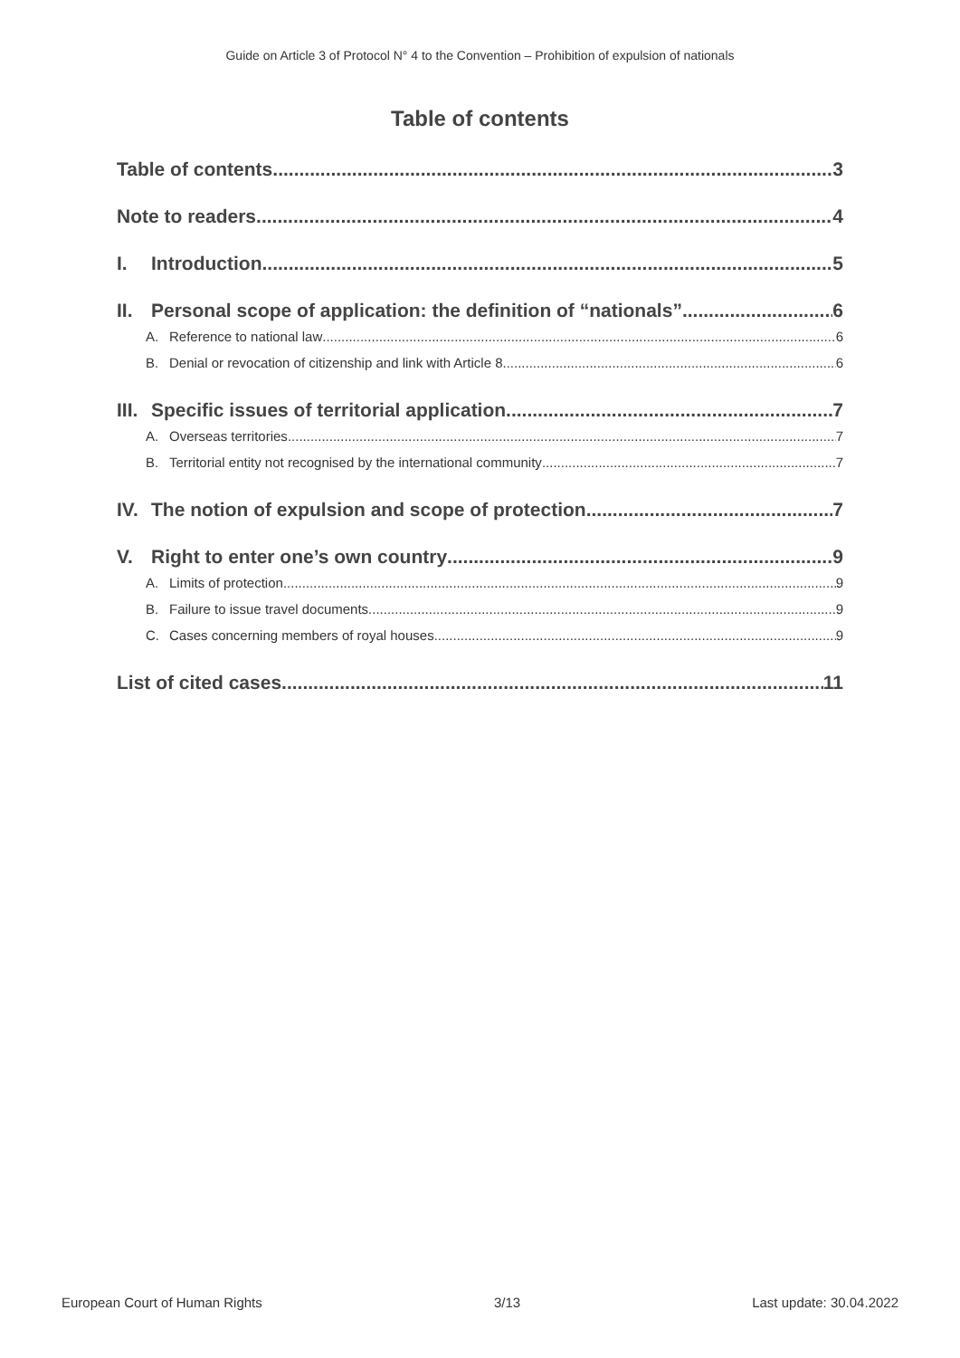Guide on Article 3 of Protocol N° 4 to the Convention – Prohibition of expulsion of nationals
Table of contents
Table of contents 3
Note to readers 4
I. Introduction 5
II. Personal scope of application: the definition of “nationals” 6
A. Reference to national law 6
B. Denial or revocation of citizenship and link with Article 8 6
III. Specific issues of territorial application 7
A. Overseas territories 7
B. Territorial entity not recognised by the international community 7
IV. The notion of expulsion and scope of protection 7
V. Right to enter one’s own country 9
A. Limits of protection 9
B. Failure to issue travel documents 9
C. Cases concerning members of royal houses 9
List of cited cases 11
European Court of Human Rights 3/13 Last update: 30.04.2022